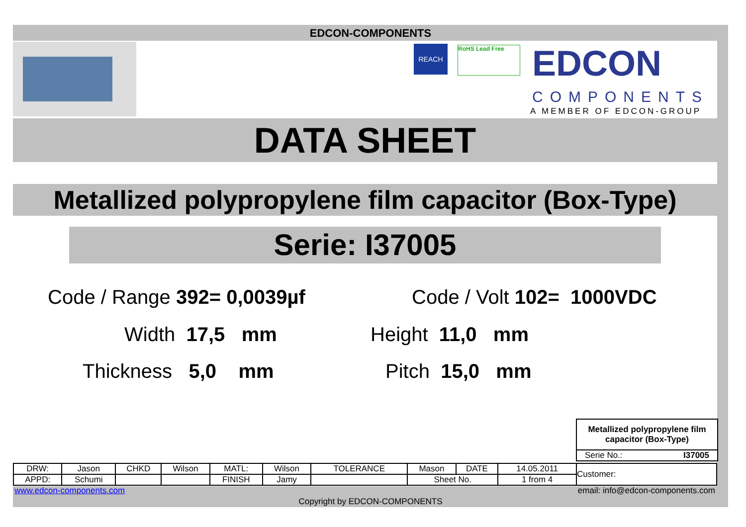EDCON-COMPONENTS
REACH RoHS Lead Free EDCON
COMPONENTS
A MEMBER OF EDCON-GROUP
DATA SHEET
Metallized polypropylene film capacitor (Box-Type)
Serie: I37005
Code / Range 392= 0,0039µf Code / Volt 102= 1000VDC
Width 17,5 mm Height 11,0 mm
Thickness 5,0 mm Pitch 15,0 mm
Metallized polypropylene film
capacitor (Box-Type)
Serie No.: I37005
| DRW: | Jason | CHKD | Wilson | MATL: | Wilson | TOLERANCE | Mason | DATE | 14.05.2011 | Customer: |
| APPD: | Schumi | | | FINISH | Jamy | | Sheet No. | | 1 from 4 | |
www.edcon-components.com
email: info@edcon-components.com
Copyright by EDCON-COMPONENTS